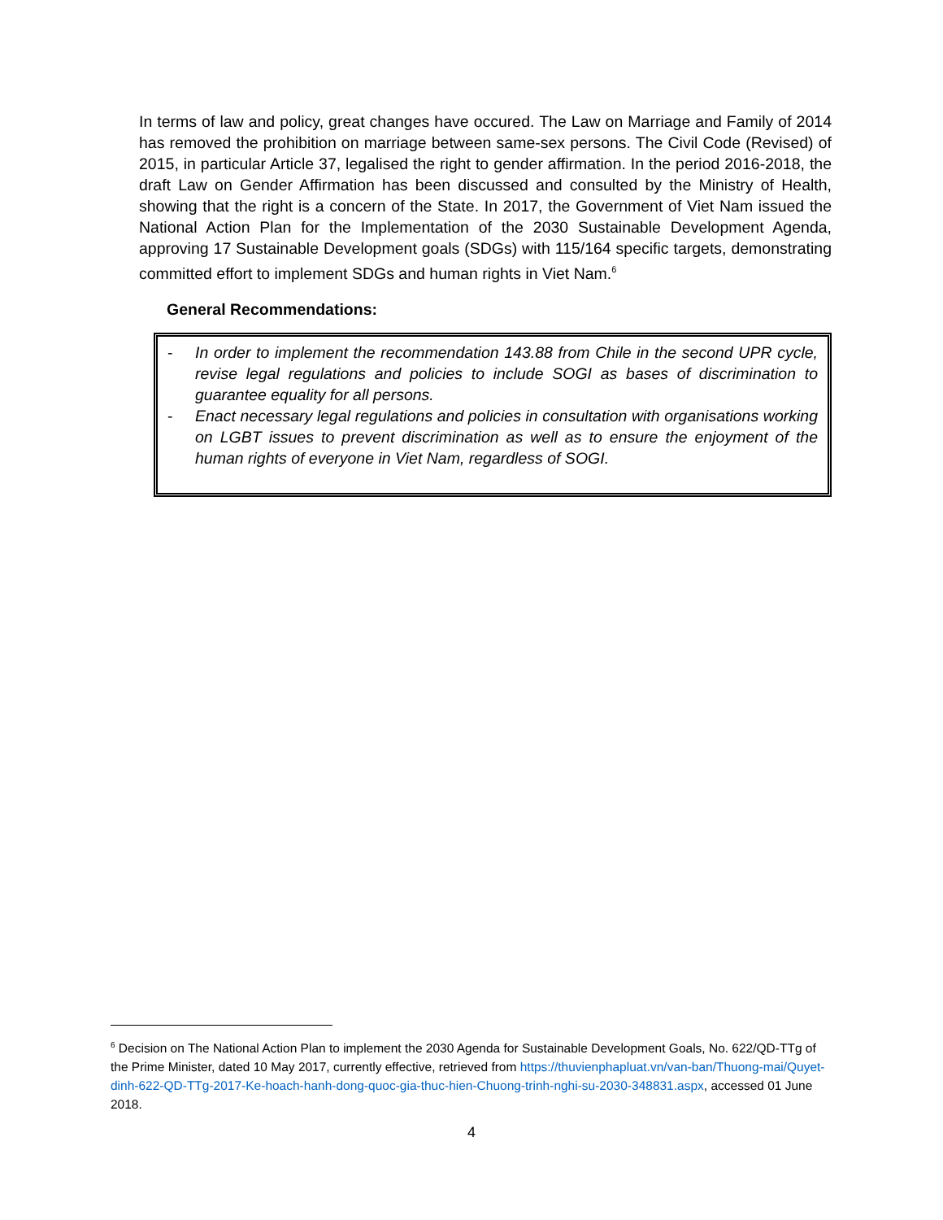In terms of law and policy, great changes have occured. The Law on Marriage and Family of 2014 has removed the prohibition on marriage between same-sex persons. The Civil Code (Revised) of 2015, in particular Article 37, legalised the right to gender affirmation. In the period 2016-2018, the draft Law on Gender Affirmation has been discussed and consulted by the Ministry of Health, showing that the right is a concern of the State. In 2017, the Government of Viet Nam issued the National Action Plan for the Implementation of the 2030 Sustainable Development Agenda, approving 17 Sustainable Development goals (SDGs) with 115/164 specific targets, demonstrating committed effort to implement SDGs and human rights in Viet Nam.<sup>6</sup>
General Recommendations:
- In order to implement the recommendation 143.88 from Chile in the second UPR cycle, revise legal regulations and policies to include SOGI as bases of discrimination to guarantee equality for all persons.
- Enact necessary legal regulations and policies in consultation with organisations working on LGBT issues to prevent discrimination as well as to ensure the enjoyment of the human rights of everyone in Viet Nam, regardless of SOGI.
<sup>6</sup> Decision on The National Action Plan to implement the 2030 Agenda for Sustainable Development Goals, No. 622/QD-TTg of the Prime Minister, dated 10 May 2017, currently effective, retrieved from https://thuvienphapluat.vn/van-ban/Thuong-mai/Quyet-dinh-622-QD-TTg-2017-Ke-hoach-hanh-dong-quoc-gia-thuc-hien-Chuong-trinh-nghi-su-2030-348831.aspx, accessed 01 June 2018.
4